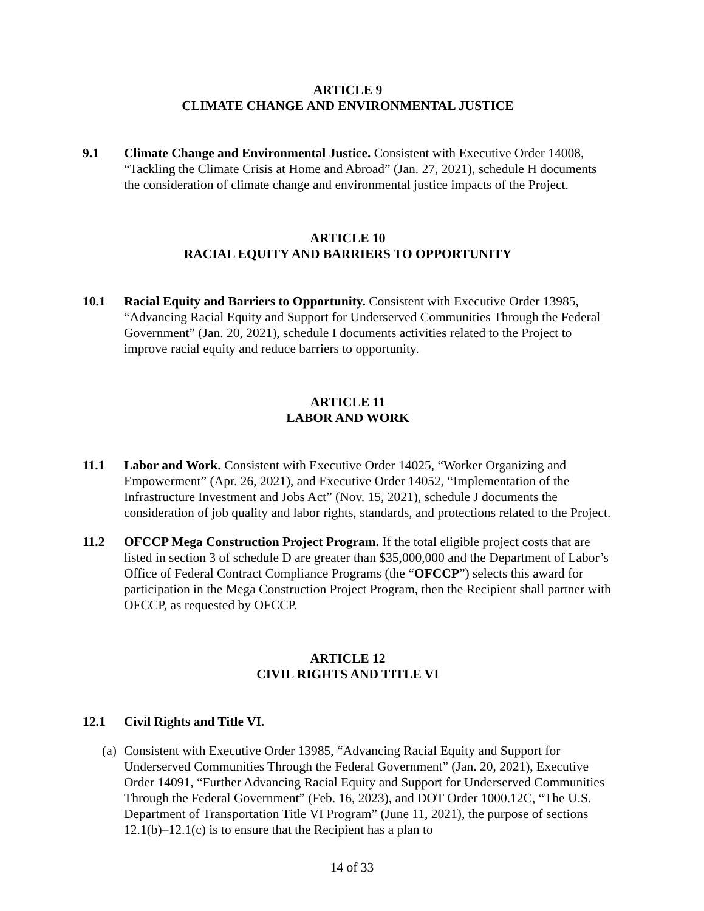ARTICLE 9
CLIMATE CHANGE AND ENVIRONMENTAL JUSTICE
9.1 Climate Change and Environmental Justice. Consistent with Executive Order 14008, “Tackling the Climate Crisis at Home and Abroad” (Jan. 27, 2021), schedule H documents the consideration of climate change and environmental justice impacts of the Project.
ARTICLE 10
RACIAL EQUITY AND BARRIERS TO OPPORTUNITY
10.1 Racial Equity and Barriers to Opportunity. Consistent with Executive Order 13985, “Advancing Racial Equity and Support for Underserved Communities Through the Federal Government” (Jan. 20, 2021), schedule I documents activities related to the Project to improve racial equity and reduce barriers to opportunity.
ARTICLE 11
LABOR AND WORK
11.1 Labor and Work. Consistent with Executive Order 14025, “Worker Organizing and Empowerment” (Apr. 26, 2021), and Executive Order 14052, “Implementation of the Infrastructure Investment and Jobs Act” (Nov. 15, 2021), schedule J documents the consideration of job quality and labor rights, standards, and protections related to the Project.
11.2 OFCCP Mega Construction Project Program. If the total eligible project costs that are listed in section 3 of schedule D are greater than $35,000,000 and the Department of Labor’s Office of Federal Contract Compliance Programs (the “OFCCP”) selects this award for participation in the Mega Construction Project Program, then the Recipient shall partner with OFCCP, as requested by OFCCP.
ARTICLE 12
CIVIL RIGHTS AND TITLE VI
12.1 Civil Rights and Title VI.
(a)
Consistent with Executive Order 13985, “Advancing Racial Equity and Support for Underserved Communities Through the Federal Government” (Jan. 20, 2021), Executive Order 14091, “Further Advancing Racial Equity and Support for Underserved Communities Through the Federal Government” (Feb. 16, 2023), and DOT Order 1000.12C, “The U.S. Department of Transportation Title VI Program” (June 11, 2021), the purpose of sections 12.1(b)–12.1(c) is to ensure that the Recipient has a plan to
14 of 33